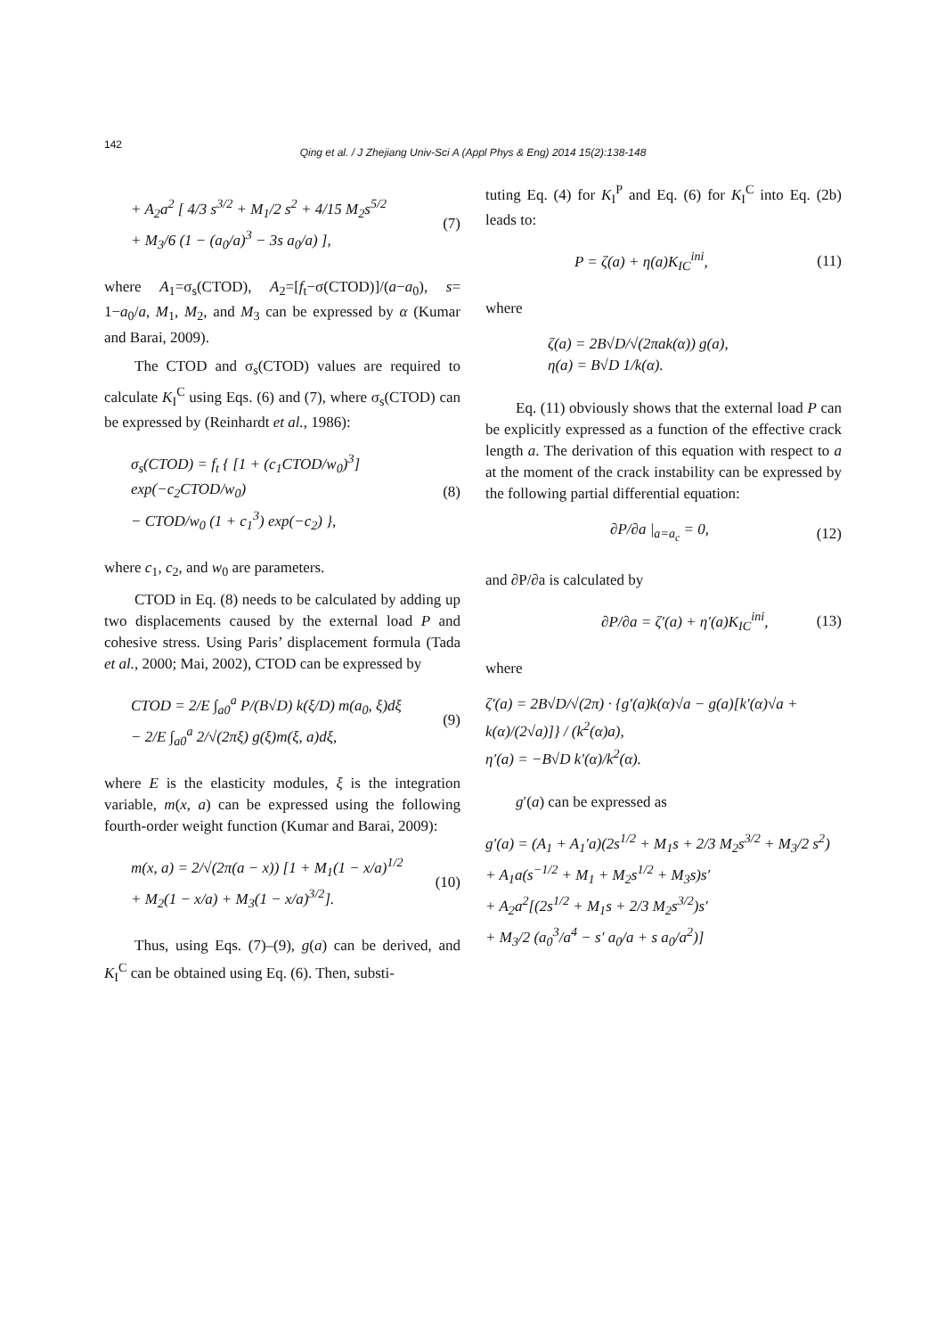142
Qing et al. / J Zhejiang Univ-Sci A (Appl Phys & Eng) 2014 15(2):138-148
+ A<sub>2</sub>a<sup>2</sup> [ 4/3 s<sup>3/2</sup> + M<sub>1</sub>/2 s<sup>2</sup> + 4/15 M<sub>2</sub>s<sup>5/2</sup>
+ M<sub>3</sub>/6 (1 − (a<sub>0</sub>/a)<sup>3</sup> − 3s a<sub>0</sub>/a) ],
(7)
where A<sub>1</sub>=σ<sub>s</sub>(CTOD), A<sub>2</sub>=[f<sub>t</sub>−σ(CTOD)]/(a−a<sub>0</sub>), s= 1−a<sub>0</sub>/a, M<sub>1</sub>, M<sub>2</sub>, and M<sub>3</sub> can be expressed by α (Kumar and Barai, 2009).
The CTOD and σ<sub>s</sub>(CTOD) values are required to calculate K<sub>I</sub><sup>C</sup> using Eqs. (6) and (7), where σ<sub>s</sub>(CTOD) can be expressed by (Reinhardt et al., 1986):
σ<sub>s</sub>(CTOD) = f<sub>t</sub> { [1 + (c<sub>1</sub>CTOD/w<sub>0</sub>)<sup>3</sup>] exp(−c<sub>2</sub>CTOD/w<sub>0</sub>)
− CTOD/w<sub>0</sub> (1 + c<sub>1</sub><sup>3</sup>) exp(−c<sub>2</sub>) },
(8)
where c<sub>1</sub>, c<sub>2</sub>, and w<sub>0</sub> are parameters.
CTOD in Eq. (8) needs to be calculated by adding up two displacements caused by the external load P and cohesive stress. Using Paris’ displacement formula (Tada et al., 2000; Mai, 2002), CTOD can be expressed by
CTOD = 2/E ∫<sub>a0</sub><sup>a</sup> P/(B√D) k(ξ/D) m(a<sub>0</sub>, ξ)dξ
− 2/E ∫<sub>a0</sub><sup>a</sup> 2/√(2πξ) g(ξ)m(ξ, a)dξ,
(9)
where E is the elasticity modules, ξ is the integration variable, m(x, a) can be expressed using the following fourth-order weight function (Kumar and Barai, 2009):
m(x, a) = 2/√(2π(a − x)) [1 + M<sub>1</sub>(1 − x/a)<sup>1/2</sup>
+ M<sub>2</sub>(1 − x/a) + M<sub>3</sub>(1 − x/a)<sup>3/2</sup>].
(10)
Thus, using Eqs. (7)–(9), g(a) can be derived, and K<sub>I</sub><sup>C</sup> can be obtained using Eq. (6). Then, substi-
tuting Eq. (4) for K<sub>I</sub><sup>P</sup> and Eq. (6) for K<sub>I</sub><sup>C</sup> into Eq. (2b) leads to:
P = ζ(a) + η(a)K<sub>IC</sub><sup>ini</sup>, (11)
where
ζ(a) = 2B√D/√(2πak(α)) g(a),
η(a) = B√D 1/k(α).
Eq. (11) obviously shows that the external load P can be explicitly expressed as a function of the effective crack length a. The derivation of this equation with respect to a at the moment of the crack instability can be expressed by the following partial differential equation:
∂P/∂a |<sub>a=a<sub>c</sub></sub> = 0, (12)
and ∂P/∂a is calculated by
∂P/∂a = ζ′(a) + η′(a)K<sub>IC</sub><sup>ini</sup>, (13)
where
ζ′(a) = 2B√D/√(2π) · {g′(a)k(α)√a − g(a)[k′(α)√a + k(α)/(2√a)]} / (k<sup>2</sup>(α)a),
η′(a) = −B√D k′(α)/k<sup>2</sup>(α).
g′(a) can be expressed as
g′(a) = (A<sub>1</sub> + A<sub>1</sub>′a)(2s<sup>1/2</sup> + M<sub>1</sub>s + 2/3 M<sub>2</sub>s<sup>3/2</sup> + M<sub>3</sub>/2 s<sup>2</sup>)
+ A<sub>1</sub>a(s<sup>−1/2</sup> + M<sub>1</sub> + M<sub>2</sub>s<sup>1/2</sup> + M<sub>3</sub>s)s′
+ A<sub>2</sub>a<sup>2</sup>[(2s<sup>1/2</sup> + M<sub>1</sub>s + 2/3 M<sub>2</sub>s<sup>3/2</sup>)s′
+ M<sub>3</sub>/2 (a<sub>0</sub><sup>3</sup>/a<sup>4</sup> − s′ a<sub>0</sub>/a + s a<sub>0</sub>/a<sup>2</sup>)]